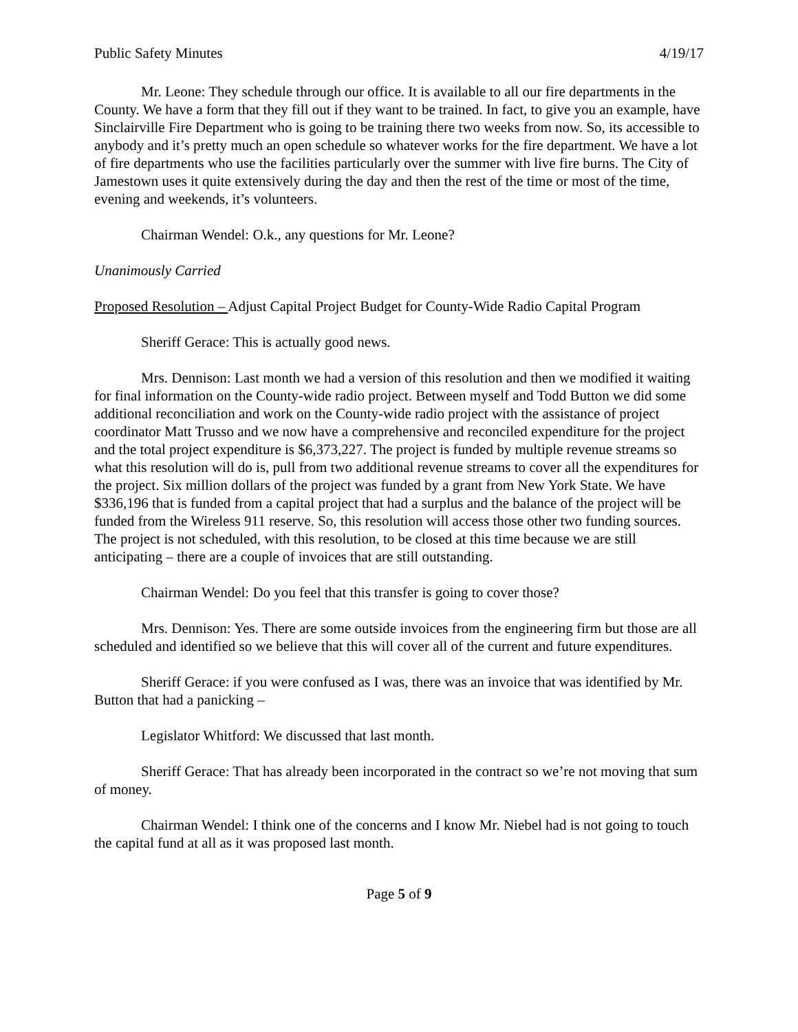Public Safety Minutes 4/19/17
Mr. Leone: They schedule through our office. It is available to all our fire departments in the County. We have a form that they fill out if they want to be trained. In fact, to give you an example, have Sinclairville Fire Department who is going to be training there two weeks from now. So, its accessible to anybody and it’s pretty much an open schedule so whatever works for the fire department. We have a lot of fire departments who use the facilities particularly over the summer with live fire burns. The City of Jamestown uses it quite extensively during the day and then the rest of the time or most of the time, evening and weekends, it’s volunteers.
Chairman Wendel: O.k., any questions for Mr. Leone?
Unanimously Carried
Proposed Resolution – Adjust Capital Project Budget for County-Wide Radio Capital Program
Sheriff Gerace: This is actually good news.
Mrs. Dennison: Last month we had a version of this resolution and then we modified it waiting for final information on the County-wide radio project. Between myself and Todd Button we did some additional reconciliation and work on the County-wide radio project with the assistance of project coordinator Matt Trusso and we now have a comprehensive and reconciled expenditure for the project and the total project expenditure is $6,373,227. The project is funded by multiple revenue streams so what this resolution will do is, pull from two additional revenue streams to cover all the expenditures for the project. Six million dollars of the project was funded by a grant from New York State. We have $336,196 that is funded from a capital project that had a surplus and the balance of the project will be funded from the Wireless 911 reserve. So, this resolution will access those other two funding sources. The project is not scheduled, with this resolution, to be closed at this time because we are still anticipating – there are a couple of invoices that are still outstanding.
Chairman Wendel: Do you feel that this transfer is going to cover those?
Mrs. Dennison: Yes. There are some outside invoices from the engineering firm but those are all scheduled and identified so we believe that this will cover all of the current and future expenditures.
Sheriff Gerace: if you were confused as I was, there was an invoice that was identified by Mr. Button that had a panicking –
Legislator Whitford: We discussed that last month.
Sheriff Gerace: That has already been incorporated in the contract so we’re not moving that sum of money.
Chairman Wendel: I think one of the concerns and I know Mr. Niebel had is not going to touch the capital fund at all as it was proposed last month.
Page 5 of 9